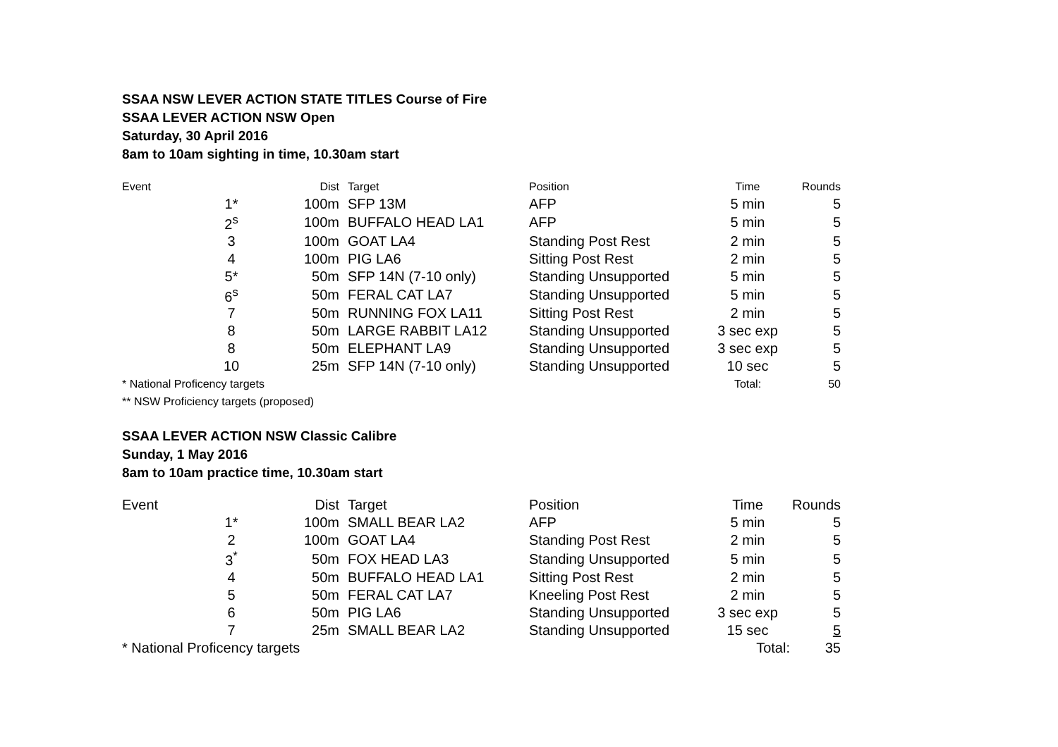SSAA NSW LEVER ACTION STATE TITLES Course of Fire
SSAA LEVER ACTION NSW Open
Saturday, 30 April 2016
8am to 10am sighting in time, 10.30am start
| Event | | Dist | Target | Position | Time | Rounds |
| --- | --- | --- | --- | --- | --- | --- |
| | 1* | 100m | SFP 13M | AFP | 5 min | 5 |
| | 2<sup>s</sup> | 100m | BUFFALO HEAD LA1 | AFP | 5 min | 5 |
| | 3 | 100m | GOAT LA4 | Standing Post Rest | 2 min | 5 |
| | 4 | 100m | PIG LA6 | Sitting Post Rest | 2 min | 5 |
| | 5* | 50m | SFP 14N (7-10 only) | Standing Unsupported | 5 min | 5 |
| | 6<sup>s</sup> | 50m | FERAL CAT LA7 | Standing Unsupported | 5 min | 5 |
| | 7 | 50m | RUNNING FOX LA11 | Sitting Post Rest | 2 min | 5 |
| | 8 | 50m | LARGE RABBIT LA12 | Standing Unsupported | 3 sec exp | 5 |
| | 8 | 50m | ELEPHANT LA9 | Standing Unsupported | 3 sec exp | 5 |
| | 10 | 25m | SFP 14N (7-10 only) | Standing Unsupported | 10 sec | 5 |
| * National Proficency targets | | | | | Total: | 50 |
| ** NSW Proficiency targets (proposed) | | | | | | |
SSAA LEVER ACTION NSW Classic Calibre
Sunday, 1 May 2016
8am to 10am practice time, 10.30am start
| Event | | Dist | Target | Position | Time | Rounds |
| --- | --- | --- | --- | --- | --- | --- |
| | 1* | 100m | SMALL BEAR LA2 | AFP | 5 min | 5 |
| | 2 | 100m | GOAT LA4 | Standing Post Rest | 2 min | 5 |
| | 3<sup>*</sup> | 50m | FOX HEAD LA3 | Standing Unsupported | 5 min | 5 |
| | 4 | 50m | BUFFALO HEAD LA1 | Sitting Post Rest | 2 min | 5 |
| | 5 | 50m | FERAL CAT LA7 | Kneeling Post Rest | 2 min | 5 |
| | 6 | 50m | PIG LA6 | Standing Unsupported | 3 sec exp | 5 |
| | 7 | 25m | SMALL BEAR LA2 | Standing Unsupported | 15 sec | 5 |
| * National Proficency targets | | | | | Total: | 35 |